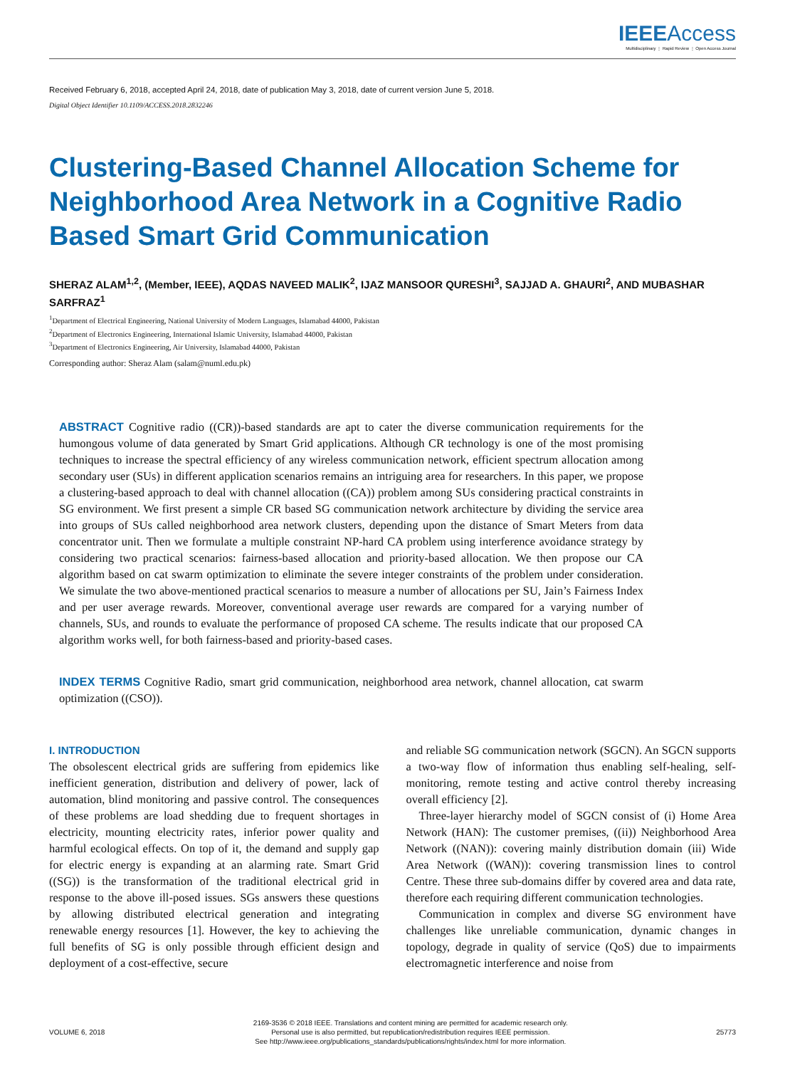IEEEAccess
Multidisciplinary ⋮ Rapid Review ⋮ Open Access Journal
Received February 6, 2018, accepted April 24, 2018, date of publication May 3, 2018, date of current version June 5, 2018.
Digital Object Identifier 10.1109/ACCESS.2018.2832246
Clustering-Based Channel Allocation Scheme for Neighborhood Area Network in a Cognitive Radio Based Smart Grid Communication
SHERAZ ALAM<sup>1,2</sup>, (Member, IEEE), AQDAS NAVEED MALIK<sup>2</sup>, IJAZ MANSOOR QURESHI<sup>3</sup>, SAJJAD A. GHAURI<sup>2</sup>, AND MUBASHAR SARFRAZ<sup>1</sup>
<sup>1</sup> Department of Electrical Engineering, National University of Modern Languages, Islamabad 44000, Pakistan
<sup>2</sup> Department of Electronics Engineering, International Islamic University, Islamabad 44000, Pakistan
<sup>3</sup> Department of Electronics Engineering, Air University, Islamabad 44000, Pakistan
Corresponding author: Sheraz Alam (salam@numl.edu.pk)
ABSTRACT Cognitive radio ((CR))-based standards are apt to cater the diverse communication requirements for the humongous volume of data generated by Smart Grid applications. Although CR technology is one of the most promising techniques to increase the spectral efficiency of any wireless communication network, efficient spectrum allocation among secondary user (SUs) in different application scenarios remains an intriguing area for researchers. In this paper, we propose a clustering-based approach to deal with channel allocation ((CA)) problem among SUs considering practical constraints in SG environment. We first present a simple CR based SG communication network architecture by dividing the service area into groups of SUs called neighborhood area network clusters, depending upon the distance of Smart Meters from data concentrator unit. Then we formulate a multiple constraint NP-hard CA problem using interference avoidance strategy by considering two practical scenarios: fairness-based allocation and priority-based allocation. We then propose our CA algorithm based on cat swarm optimization to eliminate the severe integer constraints of the problem under consideration. We simulate the two above-mentioned practical scenarios to measure a number of allocations per SU, Jain’s Fairness Index and per user average rewards. Moreover, conventional average user rewards are compared for a varying number of channels, SUs, and rounds to evaluate the performance of proposed CA scheme. The results indicate that our proposed CA algorithm works well, for both fairness-based and priority-based cases.
INDEX TERMS Cognitive Radio, smart grid communication, neighborhood area network, channel allocation, cat swarm optimization ((CSO)).
I. INTRODUCTION
The obsolescent electrical grids are suffering from epidemics like inefficient generation, distribution and delivery of power, lack of automation, blind monitoring and passive control. The consequences of these problems are load shedding due to frequent shortages in electricity, mounting electricity rates, inferior power quality and harmful ecological effects. On top of it, the demand and supply gap for electric energy is expanding at an alarming rate. Smart Grid ((SG)) is the transformation of the traditional electrical grid in response to the above ill-posed issues. SGs answers these questions by allowing distributed electrical generation and integrating renewable energy resources [1]. However, the key to achieving the full benefits of SG is only possible through efficient design and deployment of a cost-effective, secure
and reliable SG communication network (SGCN). An SGCN supports a two-way flow of information thus enabling self-healing, self-monitoring, remote testing and active control thereby increasing overall efficiency [2].
Three-layer hierarchy model of SGCN consist of (i) Home Area Network (HAN): The customer premises, ((ii)) Neighborhood Area Network ((NAN)): covering mainly distribution domain (iii) Wide Area Network ((WAN)): covering transmission lines to control Centre. These three sub-domains differ by covered area and data rate, therefore each requiring different communication technologies.
Communication in complex and diverse SG environment have challenges like unreliable communication, dynamic changes in topology, degrade in quality of service (QoS) due to impairments electromagnetic interference and noise from
VOLUME 6, 2018
2169-3536 © 2018 IEEE. Translations and content mining are permitted for academic research only.
Personal use is also permitted, but republication/redistribution requires IEEE permission.
See http://www.ieee.org/publications_standards/publications/rights/index.html for more information.
25773